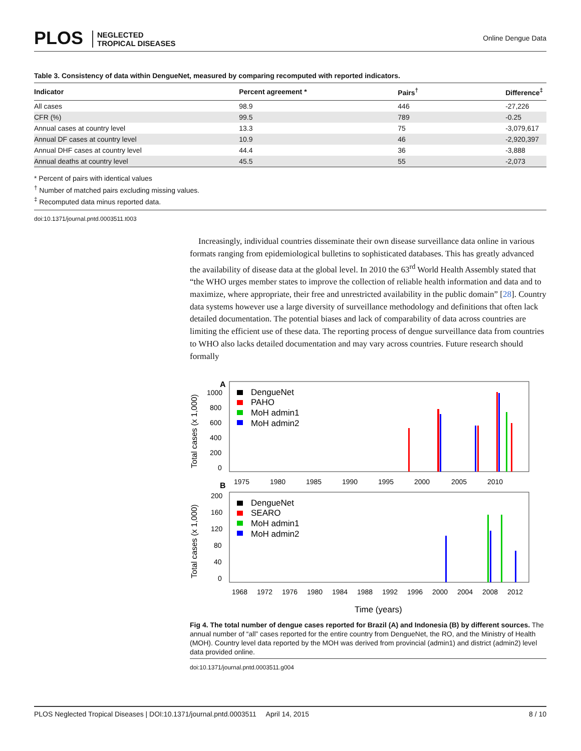PLOS NEGLECTED
TROPICAL DISEASES
Online Dengue Data
Table 3. Consistency of data within DengueNet, measured by comparing recomputed with reported indicators.
| Indicator | Percent agreement * | Pairs<sup>†</sup> | Difference<sup>‡</sup> |
| --- | --- | --- | --- |
| All cases | 98.9 | 446 | -27,226 |
| CFR (%) | 99.5 | 789 | -0.25 |
| Annual cases at country level | 13.3 | 75 | -3,079,617 |
| Annual DF cases at country level | 10.9 | 46 | -2,920,397 |
| Annual DHF cases at country level | 44.4 | 36 | -3,888 |
| Annual deaths at country level | 45.5 | 55 | -2,073 |
* Percent of pairs with identical values
<sup>†</sup> Number of matched pairs excluding missing values.
<sup>‡</sup> Recomputed data minus reported data.
doi:10.1371/journal.pntd.0003511.t003
Increasingly, individual countries disseminate their own disease surveillance data online in various formats ranging from epidemiological bulletins to sophisticated databases. This has greatly advanced the availability of disease data at the global level. In 2010 the 63<sup>rd</sup> World Health Assembly stated that “the WHO urges member states to improve the collection of reliable health information and data and to maximize, where appropriate, their free and unrestricted availability in the public domain” [28]. Country data systems however use a large diversity of surveillance methodology and definitions that often lack detailed documentation. The potential biases and lack of comparability of data across countries are limiting the efficient use of these data. The reporting process of dengue surveillance data from countries to WHO also lacks detailed documentation and may vary across countries. Future research should formally
A
Total cases (x 1,000)
1000
800
600
400
200
0
DengueNet
PAHO
MoH admin1
MoH admin2
1975
1980
1985
1990
1995
2000
2005
2010
B
Total cases (x 1,000)
200
160
120
80
40
0
DengueNet
SEARO
MoH admin1
MoH admin2
1968
1972
1976
1980
1984
1988
1992
1996
2000
2004
2008
2012
Time (years)
Fig 4. The total number of dengue cases reported for Brazil (A) and Indonesia (B) by different sources. The annual number of “all” cases reported for the entire country from DengueNet, the RO, and the Ministry of Health (MOH). Country level data reported by the MOH was derived from provincial (admin1) and district (admin2) level data provided online.
doi:10.1371/journal.pntd.0003511.g004
PLOS Neglected Tropical Diseases | DOI:10.1371/journal.pntd.0003511 April 14, 2015 8 / 10